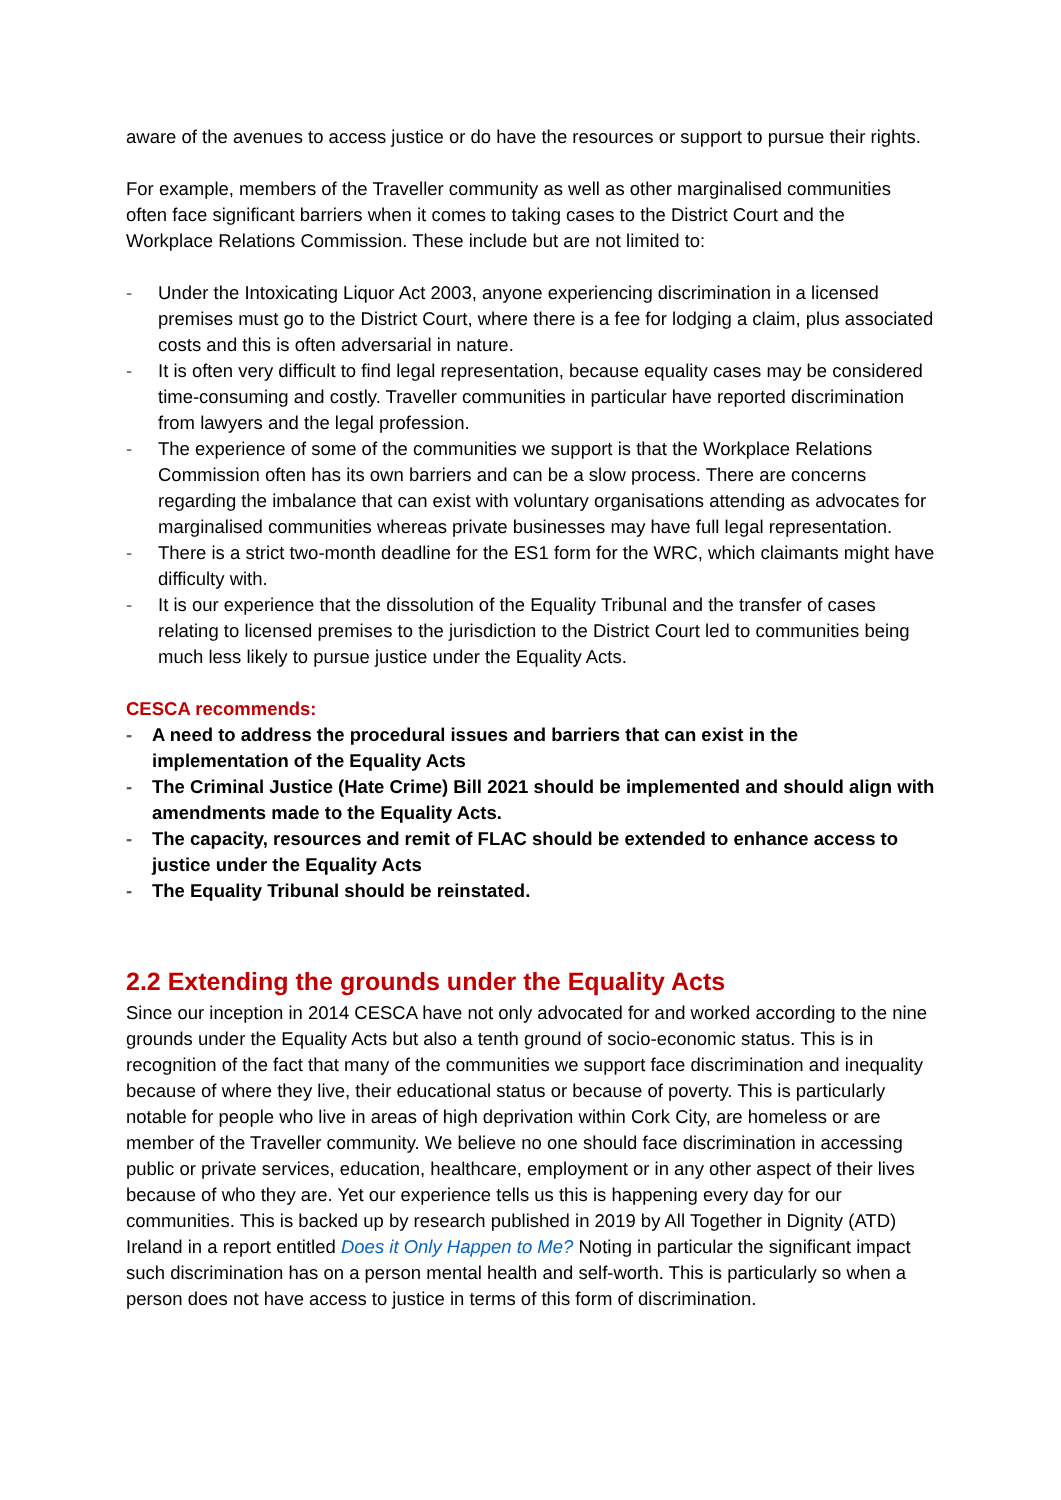aware of the avenues to access justice or do have the resources or support to pursue their rights.
For example, members of the Traveller community as well as other marginalised communities often face significant barriers when it comes to taking cases to the District Court and the Workplace Relations Commission. These include but are not limited to:
- Under the Intoxicating Liquor Act 2003, anyone experiencing discrimination in a licensed premises must go to the District Court, where there is a fee for lodging a claim, plus associated costs and this is often adversarial in nature.
- It is often very difficult to find legal representation, because equality cases may be considered time-consuming and costly. Traveller communities in particular have reported discrimination from lawyers and the legal profession.
- The experience of some of the communities we support is that the Workplace Relations Commission often has its own barriers and can be a slow process. There are concerns regarding the imbalance that can exist with voluntary organisations attending as advocates for marginalised communities whereas private businesses may have full legal representation.
- There is a strict two-month deadline for the ES1 form for the WRC, which claimants might have difficulty with.
- It is our experience that the dissolution of the Equality Tribunal and the transfer of cases relating to licensed premises to the jurisdiction to the District Court led to communities being much less likely to pursue justice under the Equality Acts.
CESCA recommends:
- A need to address the procedural issues and barriers that can exist in the implementation of the Equality Acts
- The Criminal Justice (Hate Crime) Bill 2021 should be implemented and should align with amendments made to the Equality Acts.
- The capacity, resources and remit of FLAC should be extended to enhance access to justice under the Equality Acts
- The Equality Tribunal should be reinstated.
2.2 Extending the grounds under the Equality Acts
Since our inception in 2014 CESCA have not only advocated for and worked according to the nine grounds under the Equality Acts but also a tenth ground of socio-economic status. This is in recognition of the fact that many of the communities we support face discrimination and inequality because of where they live, their educational status or because of poverty. This is particularly notable for people who live in areas of high deprivation within Cork City, are homeless or are member of the Traveller community. We believe no one should face discrimination in accessing public or private services, education, healthcare, employment or in any other aspect of their lives because of who they are. Yet our experience tells us this is happening every day for our communities. This is backed up by research published in 2019 by All Together in Dignity (ATD) Ireland in a report entitled Does it Only Happen to Me? Noting in particular the significant impact such discrimination has on a person mental health and self-worth. This is particularly so when a person does not have access to justice in terms of this form of discrimination.